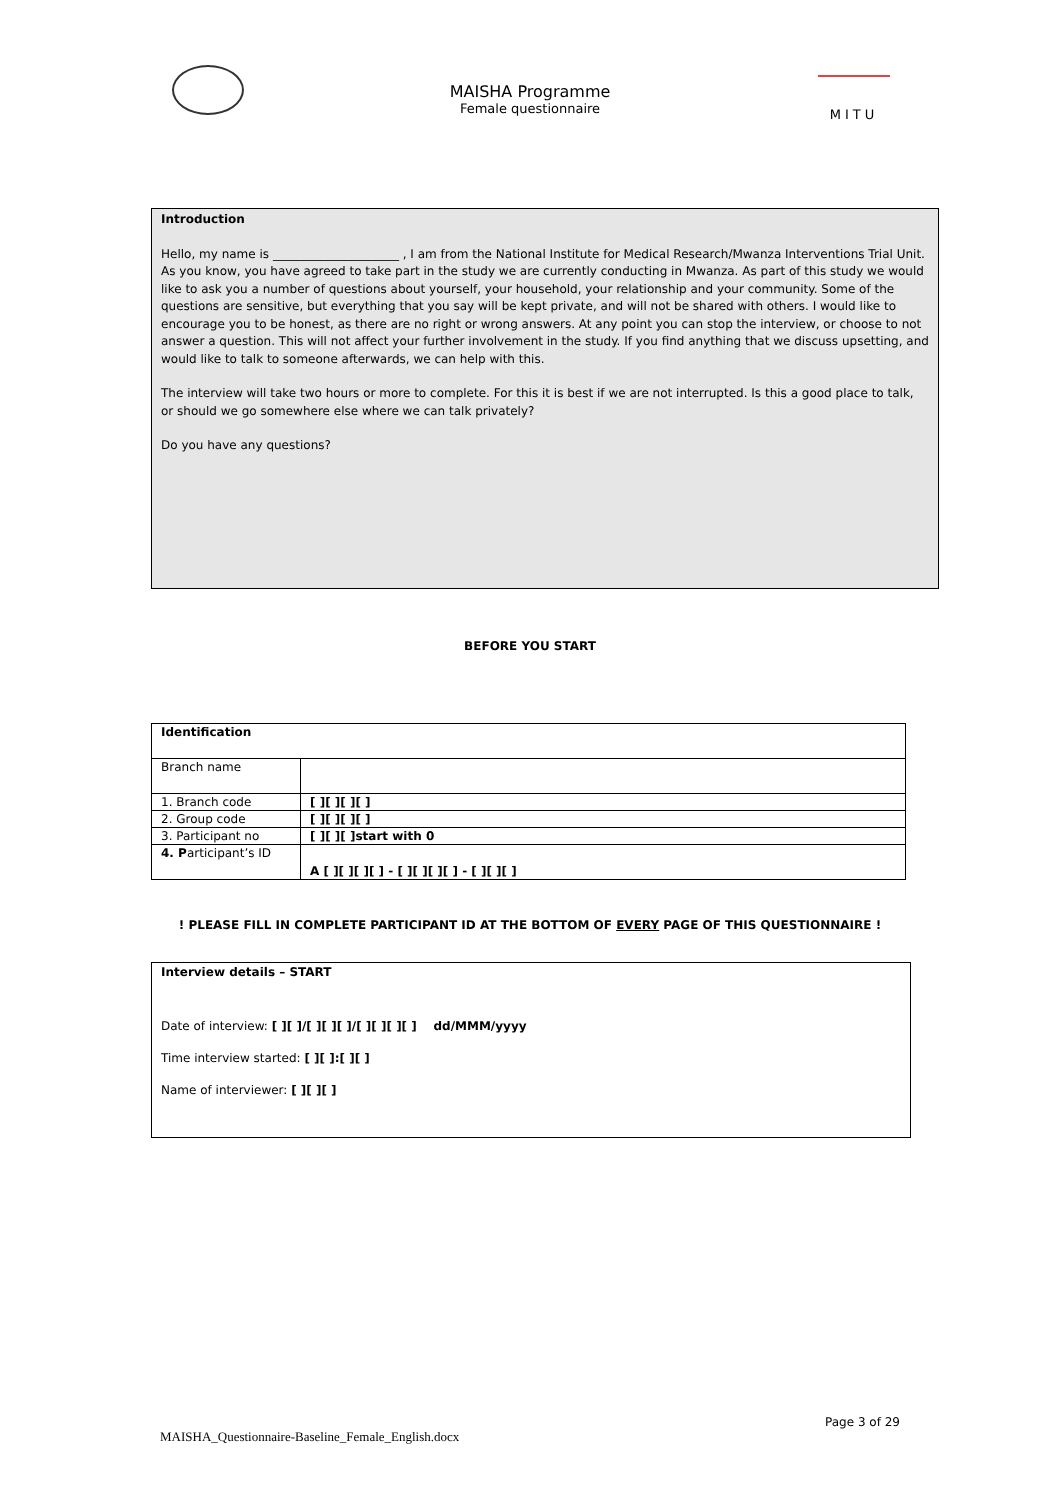MITU
MAISHA Programme
Female questionnaire
Introduction
Hello, my name is _____________________ , I am from the National Institute for Medical Research/Mwanza Interventions Trial Unit. As you know, you have agreed to take part in the study we are currently conducting in Mwanza. As part of this study we would like to ask you a number of questions about yourself, your household, your relationship and your community. Some of the questions are sensitive, but everything that you say will be kept private, and will not be shared with others. I would like to encourage you to be honest, as there are no right or wrong answers. At any point you can stop the interview, or choose to not answer a question. This will not affect your further involvement in the study. If you find anything that we discuss upsetting, and would like to talk to someone afterwards, we can help with this.
The interview will take two hours or more to complete. For this it is best if we are not interrupted. Is this a good place to talk, or should we go somewhere else where we can talk privately?
Do you have any questions?
BEFORE YOU START
| Identification | |
| Branch name | |
| 1. Branch code | [ ][ ][ ][ ] |
| 2. Group code | [ ][ ][ ][ ] |
| 3. Participant no | [ ][ ][ ]start with 0 |
| 4. P articipant’s ID | A [ ][ ][ ][ ] - [ ][ ][ ][ ] - [ ][ ][ ] |
! PLEASE FILL IN COMPLETE PARTICIPANT ID AT THE BOTTOM OF EVERY PAGE OF THIS QUESTIONNAIRE !
Interview details – START
Date of interview: [ ][ ]/[ ][ ][ ]/[ ][ ][ ][ ] dd/MMM/yyyy
Time interview started: [ ][ ]:[ ][ ]
Name of interviewer: [ ][ ][ ]
Page 3 of 29
MAISHA_Questionnaire-Baseline_Female_English.docx